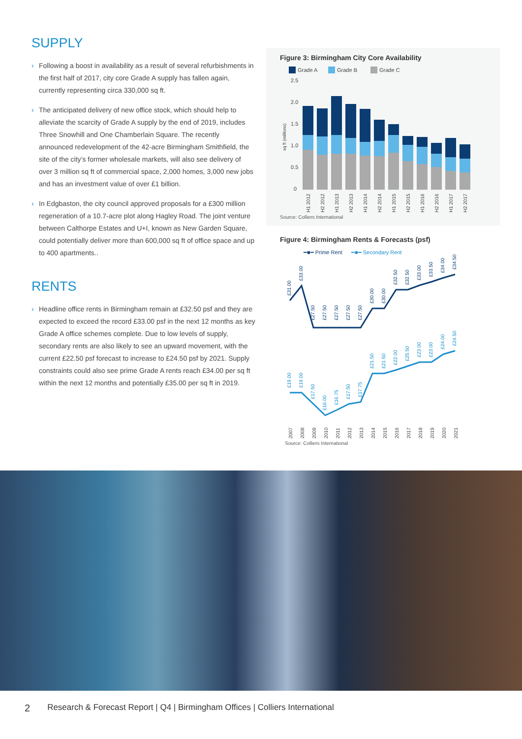SUPPLY
› Following a boost in availability as a result of several refurbishments in the first half of 2017, city core Grade A supply has fallen again, currently representing circa 330,000 sq ft.
› The anticipated delivery of new office stock, which should help to alleviate the scarcity of Grade A supply by the end of 2019, includes Three Snowhill and One Chamberlain Square. The recently announced redevelopment of the 42-acre Birmingham Smithfield, the site of the city’s former wholesale markets, will also see delivery of over 3 million sq ft of commercial space, 2,000 homes, 3,000 new jobs and has an investment value of over £1 billion.
› In Edgbaston, the city council approved proposals for a £300 million regeneration of a 10.7-acre plot along Hagley Road. The joint venture between Calthorpe Estates and U+I, known as New Garden Square, could potentially deliver more than 600,000 sq ft of office space and up to 400 apartments..
RENTS
› Headline office rents in Birmingham remain at £32.50 psf and they are expected to exceed the record £33.00 psf in the next 12 months as key Grade A office schemes complete. Due to low levels of supply, secondary rents are also likely to see an upward movement, with the current £22.50 psf forecast to increase to £24.50 psf by 2021. Supply constraints could also see prime Grade A rents reach £34.00 per sq ft within the next 12 months and potentially £35.00 per sq ft in 2019.
Figure 3: Birmingham City Core Availability
Grade A
Grade B
Grade C
2.5
2.0
1.5
1.0
0.5
0
sq ft (millions)
H1 2012
H2 2012
H1 2013
H2 2013
H1 2014
H2 2014
H1 2015
H2 2015
H1 2016
H2 2016
H1 2017
H2 2017
Source: Colliers International
Figure 4: Birmingham Rents & Forecasts (psf)
━■━ Prime Rent
━■━ Secondary Rent
£31.00
£33.00
£27.50
£27.50
£27.50
£27.50
£27.50
£30.00
£30.00
£32.50
£32.50
£33.00
£33.50
£34.00
£34.50
£19.00
£19.00
£17.50
£16.00
£16.75
£17.50
£17.75
£21.50
£21.50
£22.00
£25.50
£23.00
£23.00
£24.00
£24.50
2007
2008
2009
2010
2011
2012
2013
2014
2015
2016
2017
2018
2019
2020
2021
Source: Colliers International
2 Research & Forecast Report | Q4 | Birmingham Offices | Colliers International